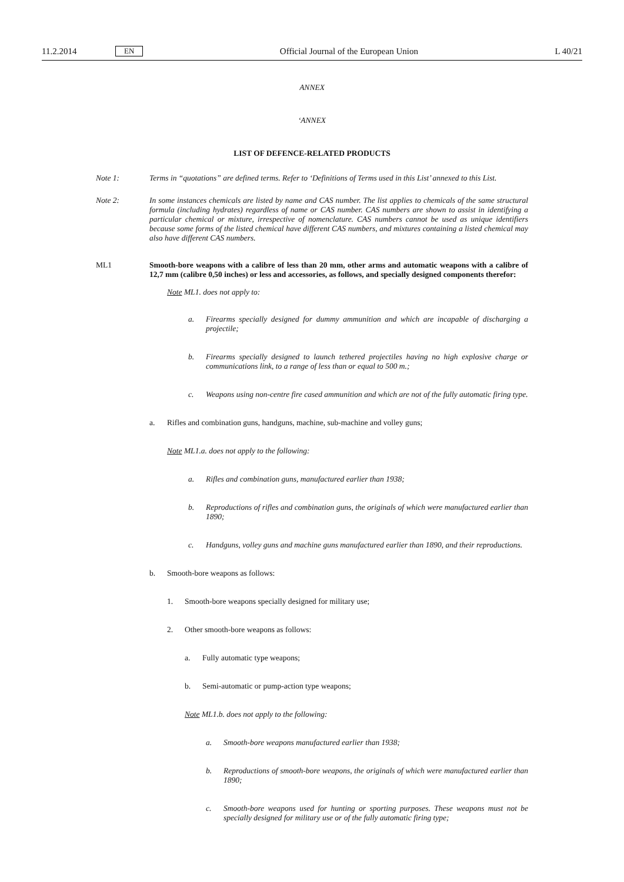11.2.2014 EN Official Journal of the European Union L 40/21
ANNEX
‘ANNEX
LIST OF DEFENCE-RELATED PRODUCTS
Note 1: Terms in “quotations” are defined terms. Refer to ‘Definitions of Terms used in this List’ annexed to this List.
Note 2: In some instances chemicals are listed by name and CAS number. The list applies to chemicals of the same structural formula (including hydrates) regardless of name or CAS number. CAS numbers are shown to assist in identifying a particular chemical or mixture, irrespective of nomenclature. CAS numbers cannot be used as unique identifiers because some forms of the listed chemical have different CAS numbers, and mixtures containing a listed chemical may also have different CAS numbers.
ML1 Smooth-bore weapons with a calibre of less than 20 mm, other arms and automatic weapons with a calibre of 12,7 mm (calibre 0,50 inches) or less and accessories, as follows, and specially designed components therefor:
Note ML1. does not apply to:
a. Firearms specially designed for dummy ammunition and which are incapable of discharging a projectile;
b. Firearms specially designed to launch tethered projectiles having no high explosive charge or communications link, to a range of less than or equal to 500 m.;
c. Weapons using non-centre fire cased ammunition and which are not of the fully automatic firing type.
a. Rifles and combination guns, handguns, machine, sub-machine and volley guns;
Note ML1.a. does not apply to the following:
a. Rifles and combination guns, manufactured earlier than 1938;
b. Reproductions of rifles and combination guns, the originals of which were manufactured earlier than 1890;
c. Handguns, volley guns and machine guns manufactured earlier than 1890, and their reproductions.
b. Smooth-bore weapons as follows:
1. Smooth-bore weapons specially designed for military use;
2. Other smooth-bore weapons as follows:
a. Fully automatic type weapons;
b. Semi-automatic or pump-action type weapons;
Note ML1.b. does not apply to the following:
a. Smooth-bore weapons manufactured earlier than 1938;
b. Reproductions of smooth-bore weapons, the originals of which were manufactured earlier than 1890;
c. Smooth-bore weapons used for hunting or sporting purposes. These weapons must not be specially designed for military use or of the fully automatic firing type;